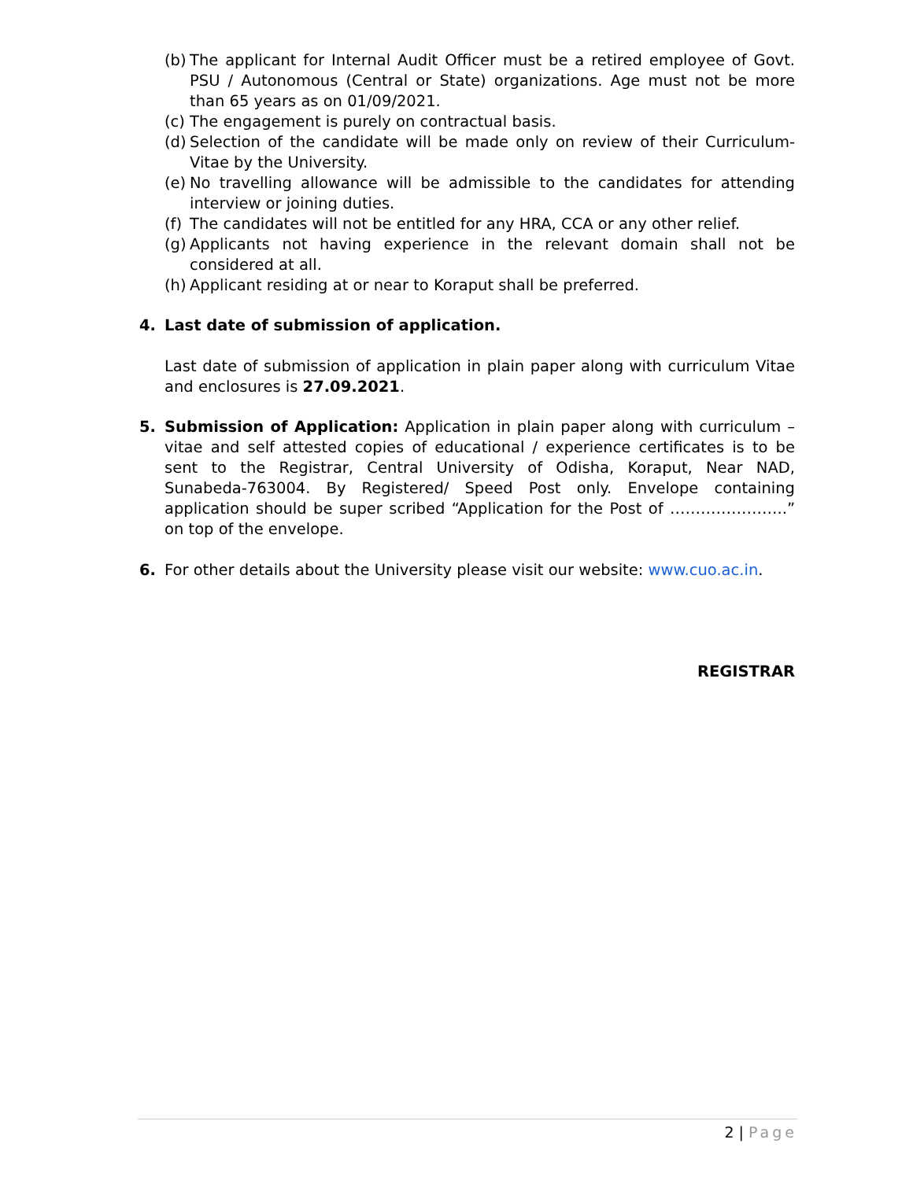(b) The applicant for Internal Audit Officer must be a retired employee of Govt. PSU / Autonomous (Central or State) organizations. Age must not be more than 65 years as on 01/09/2021.
(c) The engagement is purely on contractual basis.
(d) Selection of the candidate will be made only on review of their Curriculum-Vitae by the University.
(e) No travelling allowance will be admissible to the candidates for attending interview or joining duties.
(f) The candidates will not be entitled for any HRA, CCA or any other relief.
(g) Applicants not having experience in the relevant domain shall not be considered at all.
(h) Applicant residing at or near to Koraput shall be preferred.
4. Last date of submission of application.
Last date of submission of application in plain paper along with curriculum Vitae and enclosures is 27.09.2021.
5. Submission of Application: Application in plain paper along with curriculum – vitae and self attested copies of educational / experience certificates is to be sent to the Registrar, Central University of Odisha, Koraput, Near NAD, Sunabeda-763004. By Registered/ Speed Post only. Envelope containing application should be super scribed “Application for the Post of …………………..” on top of the envelope.
6. For other details about the University please visit our website: www.cuo.ac.in.
REGISTRAR
2 | Page